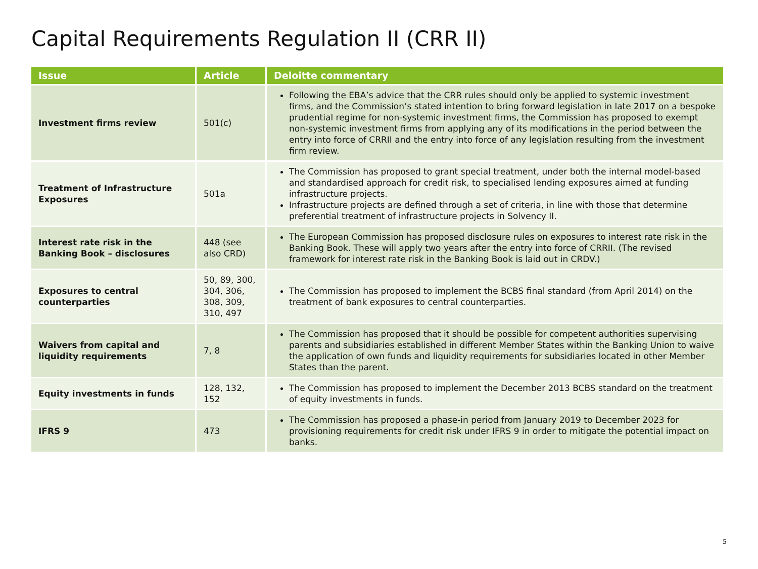Capital Requirements Regulation II (CRR II)
| Issue | Article | Deloitte commentary |
| --- | --- | --- |
| Investment firms review | 501(c) | Following the EBA’s advice that the CRR rules should only be applied to systemic investment firms, and the Commission’s stated intention to bring forward legislation in late 2017 on a bespoke prudential regime for non-systemic investment firms, the Commission has proposed to exempt non-systemic investment firms from applying any of its modifications in the period between the entry into force of CRRII and the entry into force of any legislation resulting from the investment firm review. |
| Treatment of Infrastructure Exposures | 501a | The Commission has proposed to grant special treatment, under both the internal model-based and standardised approach for credit risk, to specialised lending exposures aimed at funding infrastructure projects. Infrastructure projects are defined through a set of criteria, in line with those that determine preferential treatment of infrastructure projects in Solvency II. |
| Interest rate risk in the Banking Book – disclosures | 448 (see also CRD) | The European Commission has proposed disclosure rules on exposures to interest rate risk in the Banking Book. These will apply two years after the entry into force of CRRII. (The revised framework for interest rate risk in the Banking Book is laid out in CRDV.) |
| Exposures to central counterparties | 50, 89, 300, 304, 306, 308, 309, 310, 497 | The Commission has proposed to implement the BCBS final standard (from April 2014) on the treatment of bank exposures to central counterparties. |
| Waivers from capital and liquidity requirements | 7, 8 | The Commission has proposed that it should be possible for competent authorities supervising parents and subsidiaries established in different Member States within the Banking Union to waive the application of own funds and liquidity requirements for subsidiaries located in other Member States than the parent. |
| Equity investments in funds | 128, 132, 152 | The Commission has proposed to implement the December 2013 BCBS standard on the treatment of equity investments in funds. |
| IFRS 9 | 473 | The Commission has proposed a phase-in period from January 2019 to December 2023 for provisioning requirements for credit risk under IFRS 9 in order to mitigate the potential impact on banks. |
5